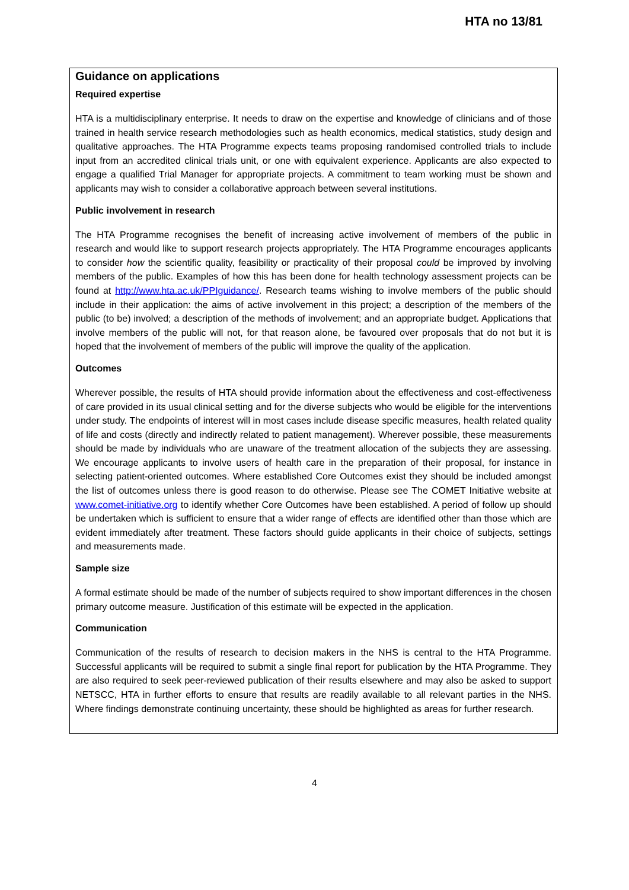HTA no 13/81
Guidance on applications
Required expertise
HTA is a multidisciplinary enterprise. It needs to draw on the expertise and knowledge of clinicians and of those trained in health service research methodologies such as health economics, medical statistics, study design and qualitative approaches. The HTA Programme expects teams proposing randomised controlled trials to include input from an accredited clinical trials unit, or one with equivalent experience. Applicants are also expected to engage a qualified Trial Manager for appropriate projects. A commitment to team working must be shown and applicants may wish to consider a collaborative approach between several institutions.
Public involvement in research
The HTA Programme recognises the benefit of increasing active involvement of members of the public in research and would like to support research projects appropriately. The HTA Programme encourages applicants to consider how the scientific quality, feasibility or practicality of their proposal could be improved by involving members of the public. Examples of how this has been done for health technology assessment projects can be found at http://www.hta.ac.uk/PPIguidance/. Research teams wishing to involve members of the public should include in their application: the aims of active involvement in this project; a description of the members of the public (to be) involved; a description of the methods of involvement; and an appropriate budget. Applications that involve members of the public will not, for that reason alone, be favoured over proposals that do not but it is hoped that the involvement of members of the public will improve the quality of the application.
Outcomes
Wherever possible, the results of HTA should provide information about the effectiveness and cost-effectiveness of care provided in its usual clinical setting and for the diverse subjects who would be eligible for the interventions under study. The endpoints of interest will in most cases include disease specific measures, health related quality of life and costs (directly and indirectly related to patient management). Wherever possible, these measurements should be made by individuals who are unaware of the treatment allocation of the subjects they are assessing. We encourage applicants to involve users of health care in the preparation of their proposal, for instance in selecting patient-oriented outcomes. Where established Core Outcomes exist they should be included amongst the list of outcomes unless there is good reason to do otherwise. Please see The COMET Initiative website at www.comet-initiative.org to identify whether Core Outcomes have been established. A period of follow up should be undertaken which is sufficient to ensure that a wider range of effects are identified other than those which are evident immediately after treatment. These factors should guide applicants in their choice of subjects, settings and measurements made.
Sample size
A formal estimate should be made of the number of subjects required to show important differences in the chosen primary outcome measure. Justification of this estimate will be expected in the application.
Communication
Communication of the results of research to decision makers in the NHS is central to the HTA Programme. Successful applicants will be required to submit a single final report for publication by the HTA Programme. They are also required to seek peer-reviewed publication of their results elsewhere and may also be asked to support NETSCC, HTA in further efforts to ensure that results are readily available to all relevant parties in the NHS. Where findings demonstrate continuing uncertainty, these should be highlighted as areas for further research.
4